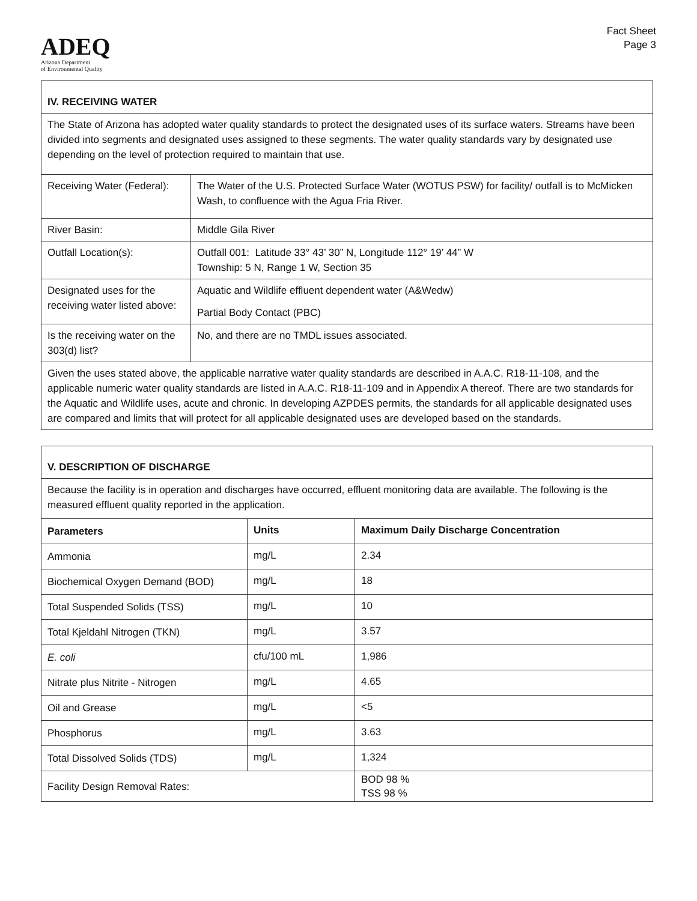ADEQ
Arizona Department
of Environmental Quality
Fact Sheet
Page 3
| IV. RECEIVING WATER | |
| --- | --- |
| The State of Arizona has adopted water quality standards to protect the designated uses of its surface waters. Streams have been divided into segments and designated uses assigned to these segments. The water quality standards vary by designated use depending on the level of protection required to maintain that use. | |
| Receiving Water (Federal): | The Water of the U.S. Protected Surface Water (WOTUS PSW) for facility/ outfall is to McMicken Wash, to confluence with the Agua Fria River. |
| River Basin: | Middle Gila River |
| Outfall Location(s): | Outfall 001: Latitude 33° 43’ 30” N, Longitude 112° 19’ 44” W Township: 5 N, Range 1 W, Section 35 |
| Designated uses for the receiving water listed above: | Aquatic and Wildlife effluent dependent water (A&Wedw) Partial Body Contact (PBC) |
| Is the receiving water on the 303(d) list? | No, and there are no TMDL issues associated. |
| Given the uses stated above, the applicable narrative water quality standards are described in A.A.C. R18-11-108, and the applicable numeric water quality standards are listed in A.A.C. R18-11-109 and in Appendix A thereof. There are two standards for the Aquatic and Wildlife uses, acute and chronic. In developing AZPDES permits, the standards for all applicable designated uses are compared and limits that will protect for all applicable designated uses are developed based on the standards. | |
| V. DESCRIPTION OF DISCHARGE | | |
| --- | --- | --- |
| Because the facility is in operation and discharges have occurred, effluent monitoring data are available. The following is the measured effluent quality reported in the application. | | |
| Parameters | Units | Maximum Daily Discharge Concentration |
| Ammonia | mg/L | 2.34 |
| Biochemical Oxygen Demand (BOD) | mg/L | 18 |
| Total Suspended Solids (TSS) | mg/L | 10 |
| Total Kjeldahl Nitrogen (TKN) | mg/L | 3.57 |
| E. coli | cfu/100 mL | 1,986 |
| Nitrate plus Nitrite - Nitrogen | mg/L | 4.65 |
| Oil and Grease | mg/L | <5 |
| Phosphorus | mg/L | 3.63 |
| Total Dissolved Solids (TDS) | mg/L | 1,324 |
| Facility Design Removal Rates: | | BOD 98 % TSS 98 % |